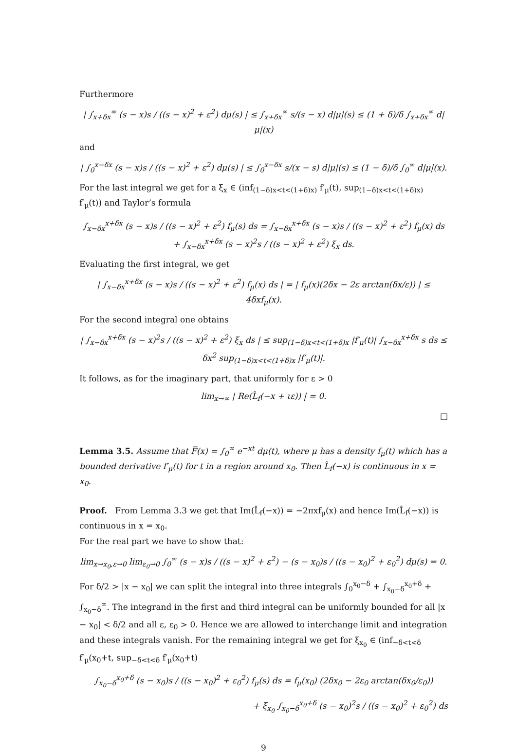Furthermore
| ∫<sub>x+δx</sub><sup>∞</sup> (s − x)s / ((s − x)<sup>2</sup> + ε<sup>2</sup>) dμ(s) | ≤ ∫<sub>x+δx</sub><sup>∞</sup> s/(s − x) d|μ|(s) ≤ (1 + δ)/δ ∫<sub>x+δx</sub><sup>∞</sup> d|μ|(x)
and
| ∫<sub>0</sub><sup>x−δx</sup> (s − x)s / ((s − x)<sup>2</sup> + ε<sup>2</sup>) dμ(s) | ≤ ∫<sub>0</sub><sup>x−δx</sup> s/(x − s) d|μ|(s) ≤ (1 − δ)/δ ∫<sub>0</sub><sup>∞</sup> d|μ|(x).
For the last integral we get for a ξ<sub>x</sub> ∈ (inf<sub>(1−δ)x<t<(1+δ)x)</sub> f′<sub>μ</sub>(t), sup<sub>(1−δ)x<t<(1+δ)x)</sub> f′<sub>μ</sub>(t)) and Taylor’s formula
∫<sub>x−δx</sub><sup>x+δx</sup> (s − x)s / ((s − x)<sup>2</sup> + ε<sup>2</sup>) f<sub>μ</sub>(s) ds = ∫<sub>x−δx</sub><sup>x+δx</sup> (s − x)s / ((s − x)<sup>2</sup> + ε<sup>2</sup>) f<sub>μ</sub>(x) ds + ∫<sub>x−δx</sub><sup>x+δx</sup> (s − x)<sup>2</sup>s / ((s − x)<sup>2</sup> + ε<sup>2</sup>) ξ<sub>x</sub> ds.
Evaluating the first integral, we get
| ∫<sub>x−δx</sub><sup>x+δx</sup> (s − x)s / ((s − x)<sup>2</sup> + ε<sup>2</sup>) f<sub>μ</sub>(x) ds | = | f<sub>μ</sub>(x)(2δx − 2ε arctan(δx/ε)) | ≤ 4δxf<sub>μ</sub>(x).
For the second integral one obtains
| ∫<sub>x−δx</sub><sup>x+δx</sup> (s − x)<sup>2</sup>s / ((s − x)<sup>2</sup> + ε<sup>2</sup>) ξ<sub>x</sub> ds | ≤ sup<sub>(1−δ)x<t<(1+δ)x</sub> |f′<sub>μ</sub>(t)| ∫<sub>x−δx</sub><sup>x+δx</sup> s ds ≤ δx<sup>2</sup> sup<sub>(1−δ)x<t<(1+δ)x</sub> |f′<sub>μ</sub>(t)|.
It follows, as for the imaginary part, that uniformly for ε > 0
lim<sub>x→∞</sub> | Re(L̂<sub>f</sub>(−x + ιε)) | = 0.
□
Lemma 3.5. Assume that F̅(x) = ∫<sub>0</sub><sup>∞</sup> e<sup>−xt</sup> dμ(t), where μ has a density f<sub>μ</sub>(t) which has a bounded derivative f′<sub>μ</sub>(t) for t in a region around x<sub>0</sub>. Then L̂<sub>f</sub>(−x) is continuous in x = x<sub>0</sub>.
Proof. From Lemma 3.3 we get that Im(L̂<sub>f</sub>(−x)) = −2πxf<sub>μ</sub>(x) and hence Im(L̂<sub>f</sub>(−x)) is continuous in x = x<sub>0</sub>.
For the real part we have to show that:
lim<sub>x→x<sub>0</sub>,ε→0</sub> lim<sub>ε<sub>0</sub>→0</sub> ∫<sub>0</sub><sup>∞</sup> (s − x)s / ((s − x)<sup>2</sup> + ε<sup>2</sup>) − (s − x<sub>0</sub>)s / ((s − x<sub>0</sub>)<sup>2</sup> + ε<sub>0</sub><sup>2</sup>) dμ(s) = 0.
For δ/2 > |x − x<sub>0</sub>| we can split the integral into three integrals ∫<sub>0</sub><sup>x<sub>0</sub>−δ</sup> + ∫<sub>x<sub>0</sub>−δ</sub><sup>x<sub>0</sub>+δ</sup> + ∫<sub>x<sub>0</sub>−δ</sub><sup>∞</sup>. The integrand in the first and third integral can be uniformly bounded for all |x − x<sub>0</sub>| < δ/2 and all ε, ε<sub>0</sub> > 0. Hence we are allowed to interchange limit and integration and these integrals vanish. For the remaining integral we get for ξ<sub>x<sub>0</sub></sub> ∈ (inf<sub>−δ<t<δ</sub> f′<sub>μ</sub>(x<sub>0</sub>+t, sup<sub>−δ<t<δ</sub> f′<sub>μ</sub>(x<sub>0</sub>+t)
∫<sub>x<sub>0</sub>−δ</sub><sup>x<sub>0</sub>+δ</sup> (s − x<sub>0</sub>)s / ((s − x<sub>0</sub>)<sup>2</sup> + ε<sub>0</sub><sup>2</sup>) f<sub>μ</sub>(s) ds = f<sub>μ</sub>(x<sub>0</sub>) (2δx<sub>0</sub> − 2ε<sub>0</sub> arctan(δx<sub>0</sub>/ε<sub>0</sub>))
+ ξ<sub>x<sub>0</sub></sub> ∫<sub>x<sub>0</sub>−δ</sub><sup>x<sub>0</sub>+δ</sup> (s − x<sub>0</sub>)<sup>2</sup>s / ((s − x<sub>0</sub>)<sup>2</sup> + ε<sub>0</sub><sup>2</sup>) ds
9